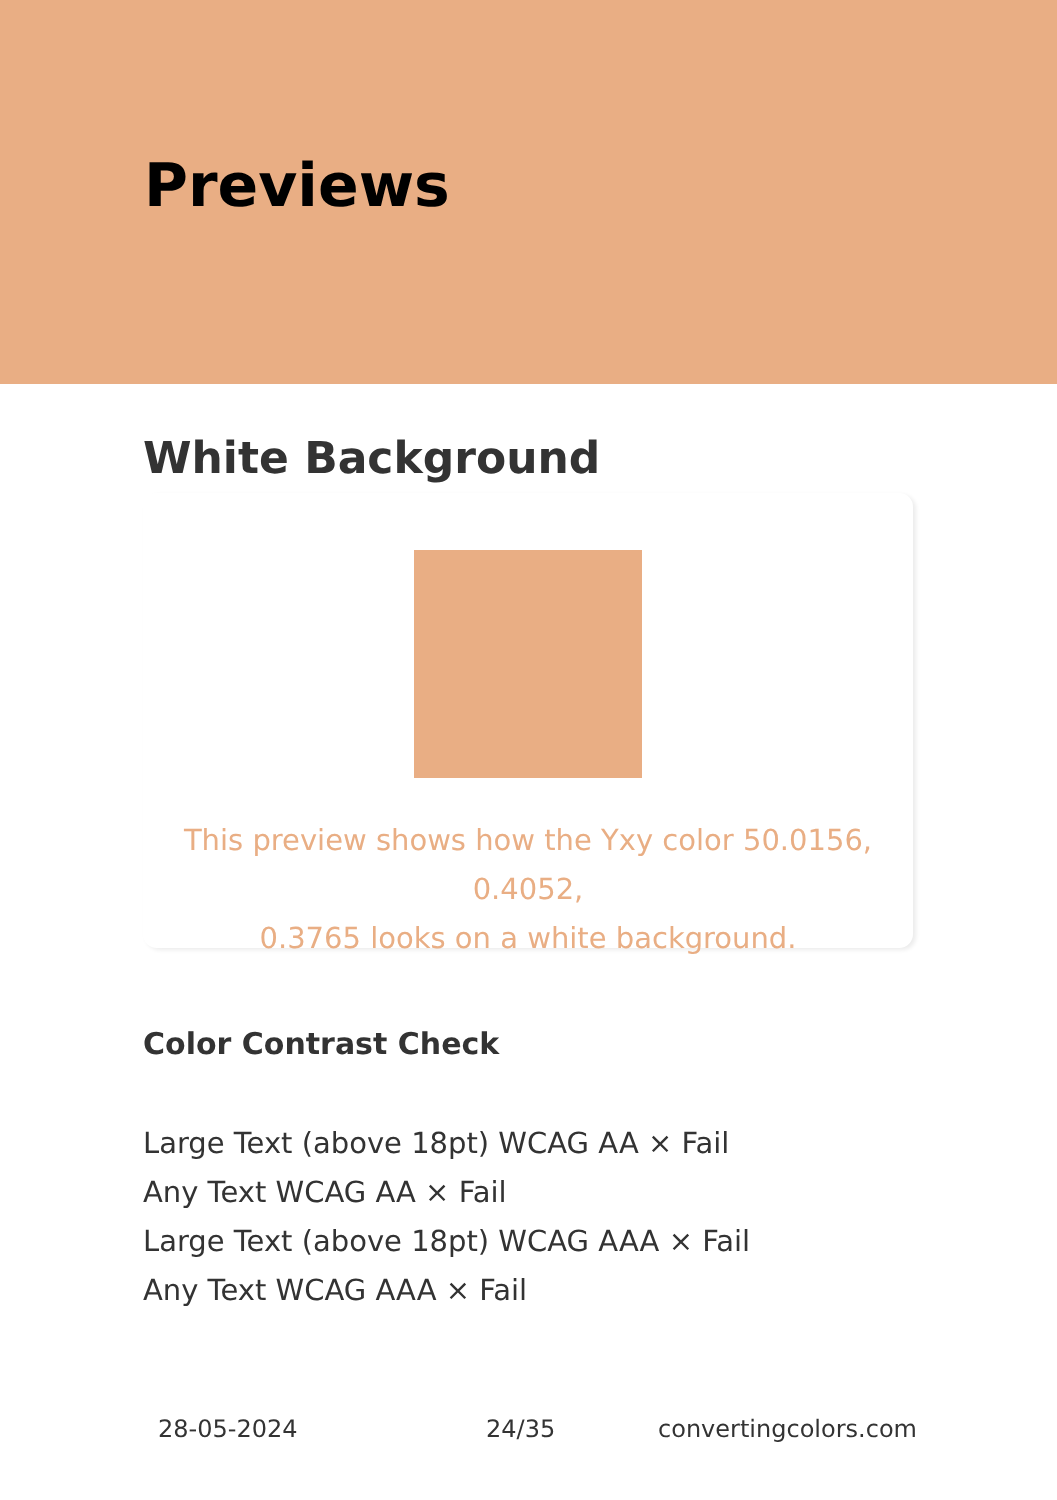Previews
White Background
This preview shows how the Yxy color 50.0156, 0.4052,
0.3765 looks on a white background.
Color Contrast Check
Large Text (above 18pt) WCAG AA × Fail
Any Text WCAG AA × Fail
Large Text (above 18pt) WCAG AAA × Fail
Any Text WCAG AAA × Fail
28-05-2024 24/35 convertingcolors.com